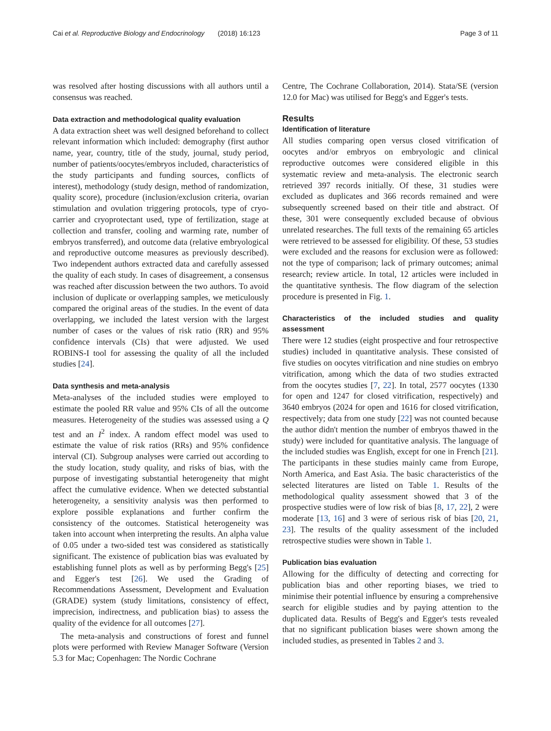Cai et al. Reproductive Biology and Endocrinology (2018) 16:123 Page 3 of 11
was resolved after hosting discussions with all authors until a consensus was reached.
Data extraction and methodological quality evaluation
A data extraction sheet was well designed beforehand to collect relevant information which included: demography (first author name, year, country, title of the study, journal, study period, number of patients/oocytes/embryos included, characteristics of the study participants and funding sources, conflicts of interest), methodology (study design, method of randomization, quality score), procedure (inclusion/exclusion criteria, ovarian stimulation and ovulation triggering protocols, type of cryo-carrier and cryoprotectant used, type of fertilization, stage at collection and transfer, cooling and warming rate, number of embryos transferred), and outcome data (relative embryological and reproductive outcome measures as previously described). Two independent authors extracted data and carefully assessed the quality of each study. In cases of disagreement, a consensus was reached after discussion between the two authors. To avoid inclusion of duplicate or overlapping samples, we meticulously compared the original areas of the studies. In the event of data overlapping, we included the latest version with the largest number of cases or the values of risk ratio (RR) and 95% confidence intervals (CIs) that were adjusted. We used ROBINS-I tool for assessing the quality of all the included studies [24].
Data synthesis and meta-analysis
Meta-analyses of the included studies were employed to estimate the pooled RR value and 95% CIs of all the outcome measures. Heterogeneity of the studies was assessed using a Q test and an I<sup>2</sup> index. A random effect model was used to estimate the value of risk ratios (RRs) and 95% confidence interval (CI). Subgroup analyses were carried out according to the study location, study quality, and risks of bias, with the purpose of investigating substantial heterogeneity that might affect the cumulative evidence. When we detected substantial heterogeneity, a sensitivity analysis was then performed to explore possible explanations and further confirm the consistency of the outcomes. Statistical heterogeneity was taken into account when interpreting the results. An alpha value of 0.05 under a two-sided test was considered as statistically significant. The existence of publication bias was evaluated by establishing funnel plots as well as by performing Begg's [25] and Egger's test [26]. We used the Grading of Recommendations Assessment, Development and Evaluation (GRADE) system (study limitations, consistency of effect, imprecision, indirectness, and publication bias) to assess the quality of the evidence for all outcomes [27].
The meta-analysis and constructions of forest and funnel plots were performed with Review Manager Software (Version 5.3 for Mac; Copenhagen: The Nordic Cochrane
Centre, The Cochrane Collaboration, 2014). Stata/SE (version 12.0 for Mac) was utilised for Begg's and Egger's tests.
Results
Identification of literature
All studies comparing open versus closed vitrification of oocytes and/or embryos on embryologic and clinical reproductive outcomes were considered eligible in this systematic review and meta-analysis. The electronic search retrieved 397 records initially. Of these, 31 studies were excluded as duplicates and 366 records remained and were subsequently screened based on their title and abstract. Of these, 301 were consequently excluded because of obvious unrelated researches. The full texts of the remaining 65 articles were retrieved to be assessed for eligibility. Of these, 53 studies were excluded and the reasons for exclusion were as followed: not the type of comparison; lack of primary outcomes; animal research; review article. In total, 12 articles were included in the quantitative synthesis. The flow diagram of the selection procedure is presented in Fig. 1.
Characteristics of the included studies and quality assessment
There were 12 studies (eight prospective and four retrospective studies) included in quantitative analysis. These consisted of five studies on oocytes vitrification and nine studies on embryo vitrification, among which the data of two studies extracted from the oocytes studies [7, 22]. In total, 2577 oocytes (1330 for open and 1247 for closed vitrification, respectively) and 3640 embryos (2024 for open and 1616 for closed vitrification, respectively; data from one study [22] was not counted because the author didn't mention the number of embryos thawed in the study) were included for quantitative analysis. The language of the included studies was English, except for one in French [21]. The participants in these studies mainly came from Europe, North America, and East Asia. The basic characteristics of the selected literatures are listed on Table 1. Results of the methodological quality assessment showed that 3 of the prospective studies were of low risk of bias [8, 17, 22], 2 were moderate [13, 16] and 3 were of serious risk of bias [20, 21, 23]. The results of the quality assessment of the included retrospective studies were shown in Table 1.
Publication bias evaluation
Allowing for the difficulty of detecting and correcting for publication bias and other reporting biases, we tried to minimise their potential influence by ensuring a comprehensive search for eligible studies and by paying attention to the duplicated data. Results of Begg's and Egger's tests revealed that no significant publication biases were shown among the included studies, as presented in Tables 2 and 3.